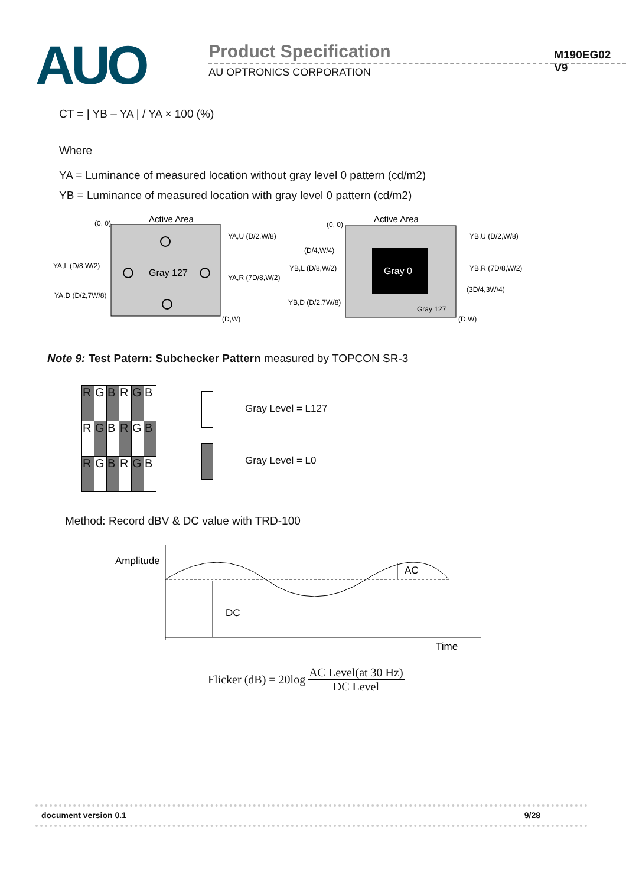AUO
Product Specification
AU OPTRONICS CORPORATION
M190EG02 V9
CT = | YB – YA | / YA × 100 (%)
Where
YA = Luminance of measured location without gray level 0 pattern (cd/m2)
YB = Luminance of measured location with gray level 0 pattern (cd/m2)
Active Area
(0, 0)
Gray 127
YA,U (D/2,W/8)
YA,L (D/8,W/2)
YA,R (7D/8,W/2)
YA,D (D/2,7W/8)
(D,W)
Active Area
(0, 0)
Gray 0
Gray 127
YB,U (D/2,W/8)
(D/4,W/4)
YB,L (D/8,W/2)
YB,R (7D/8,W/2)
(3D/4,3W/4)
YB,D (D/2,7W/8)
(D,W)
Note 9: Test Patern: Subchecker Pattern measured by TOPCON SR-3
| R | G | B | R | G | B |
| R | G | B | R | G | B |
| R | G | B | R | G | B |
Gray Level = L127
Gray Level = L0
Method: Record dBV & DC value with TRD-100
Amplitude
DC
AC
Time
Flicker (dB) = 20log AC Level(at 30 Hz) DC Level
document version 0.1 9/28